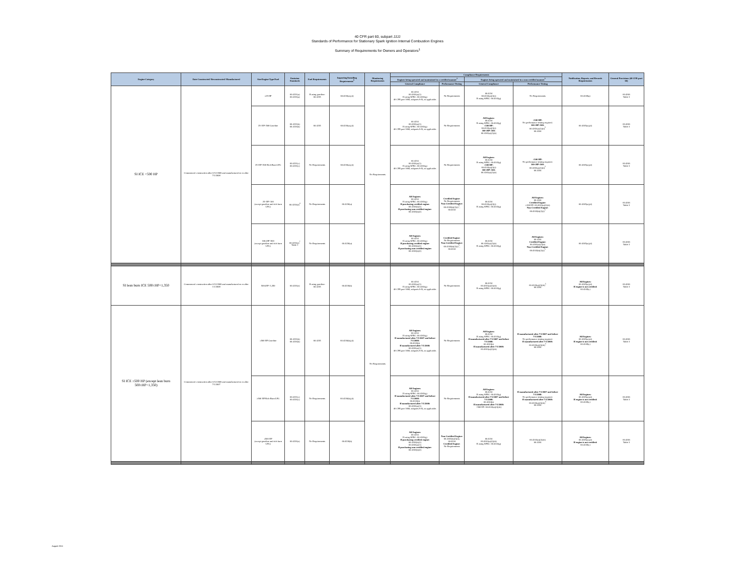40 CFR part 60, subpart JJJJ
Standards of Performance for Stationary Spark Ignition Internal Combustion Engines
Summary of Requirements for Owners and Operators<sup>1</sup>
| Engine Category | Date Constructed/ Reconstructed/ Manufactured | Size/Engine Type/Fuel | Emission Standards | Fuel Requirements | Importing/Installing Requirements<sup>6</sup> | Monitoring Requirements | Compliance Requirements | | | | Notification, Reports, and Records Requirements | General Provisions (40 CFR part 60) |
| --- | --- | --- | --- | --- | --- | --- | --- | --- | --- | --- | --- | --- |
| | | | | | | | Engines being operated and maintained in a certified manner<sup>2</sup> | | Engines being operated and maintained in a non-certified manner<sup>3</sup> | | | |
| | | | | | | | General Compliance | Performance Testing | General Compliance | Performance Testing | | |
| SI ICE <500 HP | Commenced construction after 6/12/2006 and manufactured on or after 7/1/2008 | ≤25 HP | 60.4231(a) 60.4233(a) | If using gasoline: 60.4235 | 60.4236(a),(d) | No Requirements | 60.4234 60.4243(a)(1) If using AFRC: 60.4243(g) 40 CFR part 1060, subparts A-D, as applicable. | No Requirements | 60.4234 60.4243(a)(2)(i) If using AFRC: 60.4243(g) | No Requirements | 60.4245(a) | 60.4246 Table 3 |
| | | 25<HP<500 Gasoline | 60.4231(b) 60.4233(b) | 60.4235 | 60.4236(a),(d) | | 60.4234 60.4243(a)(1) If using AFRC: 60.4243(g) 40 CFR part 1060, subparts A-D, as applicable. | No Requirements | All Engines: 60.4234 If using AFRC: 60.4243(g) ≤100 HP: 60.4243(a)(2)(i) 100<HP<500: 60.4243(a)(2)(ii) | ≤100 HP: No performance testing required. 100<HP<500: 60.4243(a)(2)(ii)<sup>5</sup> 60.4244 | 60.4245(a),(d) | 60.4246 Table 3 |
| | | 25<HP<500 Rich Burn LPG | 60.4231(c) 60.4233(c) | No Requirements | 60.4236(a),(d) | | 60.4234 60.4243(a)(1) If using AFRC: 60.4243(g) 40 CFR part 1060, subparts A-D, as applicable. | No Requirements | All Engines: 60.4234 If using AFRC: 60.4243(g) ≤100 HP: 60.4243(a)(2)(i) 100<HP<500: 60.4243(a)(2)(ii) | ≤100 HP: No performance testing required. 100<HP<500: 60.4243(a)(2)(ii)<sup>5</sup> 60.4244 | 60.4245(a),(d) | 60.4246 Table 3 |
| | | 25<HP<100 (except gasoline and rich burn LPG) | 60.4233(d)<sup>4</sup> | No Requirements | 60.4236(a) | | All Engines: 60.4234 If using AFRC: 60.4243(g) If purchasing certified engine: 60.4243(b)(1) If purchasing non-certified engine: 60.4243(b)(2) | Certified Engine: No Requirements Non-Certified Engine: 60.4243(b)(2)(i)<sup>5</sup>, 60.4244 | 60.4234 60.4243(a)(2)(i) If using AFRC: 60.4243(g) | All Engines: 60.4244 Certified Engine: ≥100 HP: 60.4243(a)(2)(ii) Non-Certified Engine: 60.4243(b)(2)(i)<sup>5</sup> | 60.4245(a),(d) | 60.4246 Table 3 |
| | | 100≤HP<500 (except gasoline and rich burn LPG) | 60.4233(e)<sup>7</sup> Table 1 | No Requirements | 60.4236(a) | | All Engines: 60.4234 If using AFRC: 60.4243(g) If purchasing certified engine: 60.4243(b)(1) If purchasing non-certified engine: 60.4243(b)(2) | Certified Engine: No Requirements Non-Certified Engine: 60.4243(b)(2)(i)<sup>5</sup>, 60.4244 | 60.4234 60.4243(a)(2)(ii) If using AFRC: 60.4243(g) | All Engines: 60.4244 Certified Engine: 60.4243(a)(2)(ii) Non-Certified Engine: 60.4243(b)(2)(i)<sup>5</sup> | 60.4245(a),(d) | 60.4246 Table 3 |
| SI lean burn ICE 500≤HP<1,350 | Commenced construction after 6/12/2006 and manufactured on or after 1/1/2008 | 500≤HP<1,350 | 60.4233(e) | If using gasoline: 60.4235 | 60.4236(b) | No Requirements | 60.4234 60.4243(a)(1) If using AFRC: 60.4243(g) 40 CFR part 1060, subparts A-D, as applicable. | No Requirements | 60.4234 60.4243(a)(2)(iii) If using AFRC: 60.4243(g) | 60.4243(a)(2)(iii)<sup>5</sup> 60.4244 | All Engines: 60.4245(a),(d) If engine is not certified: 60.4245(c) | 60.4246 Table 3 |
| SI ICE ≥500 HP (except lean burn 500≤HP<1,350) | Commenced construction after 6/12/2006 and manufactured on or after 7/1/2007 | ≥500 HP Gasoline | 60.4231(b) 60.4233(b) | 60.4235 | 60.4236(b),(d) | | All Engines: 60.4234 If using AFRC: 60.4243(g) If manufactured after 7/1/2007 and before 7/1/2008: 60.4243(b) If manufactured after 7/1/2008: 60.4243(a)(1) 40 CFR part 1060, subparts A-D, as applicable. | No Requirements | All Engines: 60.4234 If using AFRC: 60.4243(g) If manufactured after 7/1/2007 and before 7/1/2008: 60.4243(b) If manufactured after 7/1/2008: 60.4243(a)(2)(iii) | If manufactured after 7/1/2007 and before 7/1/2008: No performance testing required. If manufactured after 7/1/2008: 60.4243(a)(2)(iii)<sup>5</sup> 60.4244 | All Engines: 60.4245(a),(d) If engine is not certified: 60.4245(c) | 60.4246 Table 3 |
| | | ≥500 HP Rich Burn LPG | 60.4231(c) 60.4233(c) | No Requirements | 60.4236(b),(d) | | All Engines: 60.4234 If using AFRC: 60.4243(g) If manufactured after 7/1/2007 and before 7/1/2008: 60.4243(b) If manufactured after 7/1/2008: 60.4243(a)(1) 40 CFR part 1060, subparts A-D, as applicable. | No Requirements | All Engines: 60.4234 If using AFRC: 60.4243(g) If manufactured after 7/1/2007 and before 7/1/2008: 60.4243(b) If manufactured after 7/1/2008: >500 HP: 60.4243(a)(2)(iii) | If manufactured after 7/1/2007 and before 7/1/2008: No performance testing required. If manufactured after 7/1/2008: 60.4243(a)(2)(iii)<sup>5</sup> 60.4244 | All Engines: 60.4245(a),(d) If engine is not certified: 60.4245(c) | 60.4246 Table 3 |
| | | ≥500 HP (except gasoline and rich burn LPG) | 60.4233(e) | No Requirements | 60.4236(b) | | All Engines: 60.4234 If using AFRC: 60.4243(g) If purchasing certified engine: 60.4243(b)(1) 60.4243(a)(1) If purchasing non-certified engine: 60.4243(b)(2) | Non-Certified Engine: 60.4243(b)(2)(ii), 60.4244 Certified Engine: No Requirements | 60.4234 60.4243(a)(2)(iii) If using AFRC: 60.4243(g) | 60.4243(a)(2)(iii) 60.4244 | All Engines: 60.4245(a),(d) If engine is not certified: 60.4245(c) | 60.4246 Table 3 |
August 2011